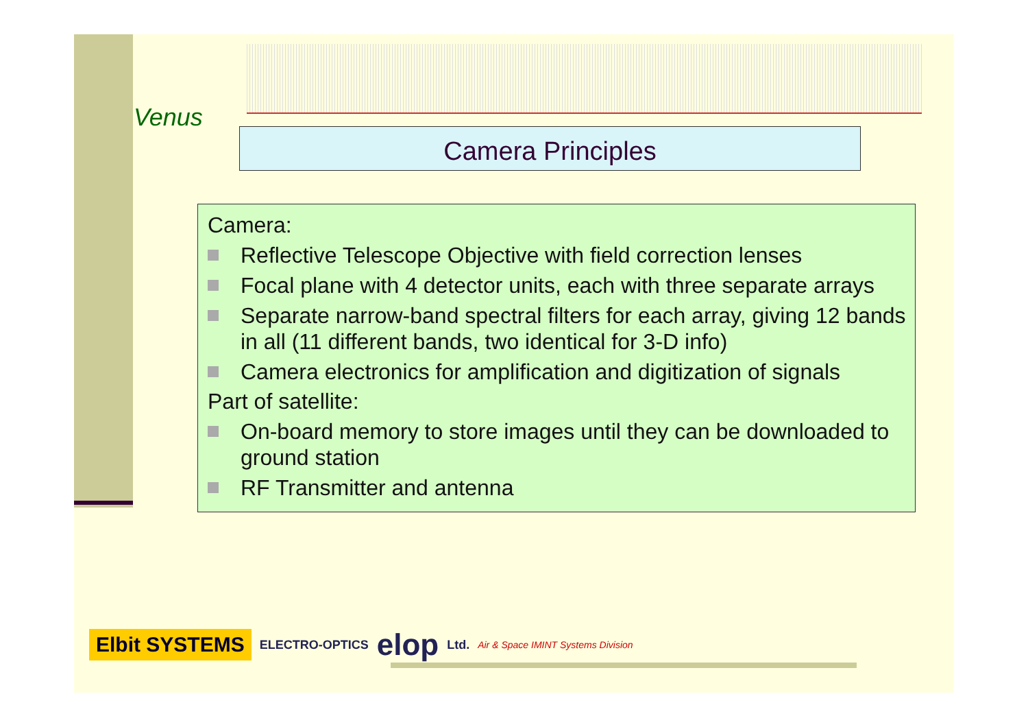Venus
Camera Principles
Camera:
Reflective Telescope Objective with field correction lenses
Focal plane with 4 detector units, each with three separate arrays
Separate narrow-band spectral filters for each array, giving 12 bands in all (11 different bands, two identical for 3-D info)
Camera electronics for amplification and digitization of signals
Part of satellite:
On-board memory to store images until they can be downloaded to ground station
RF Transmitter and antenna
Elbit SYSTEMS ELECTRO-OPTICS elop Ltd. Air & Space IMINT Systems Division